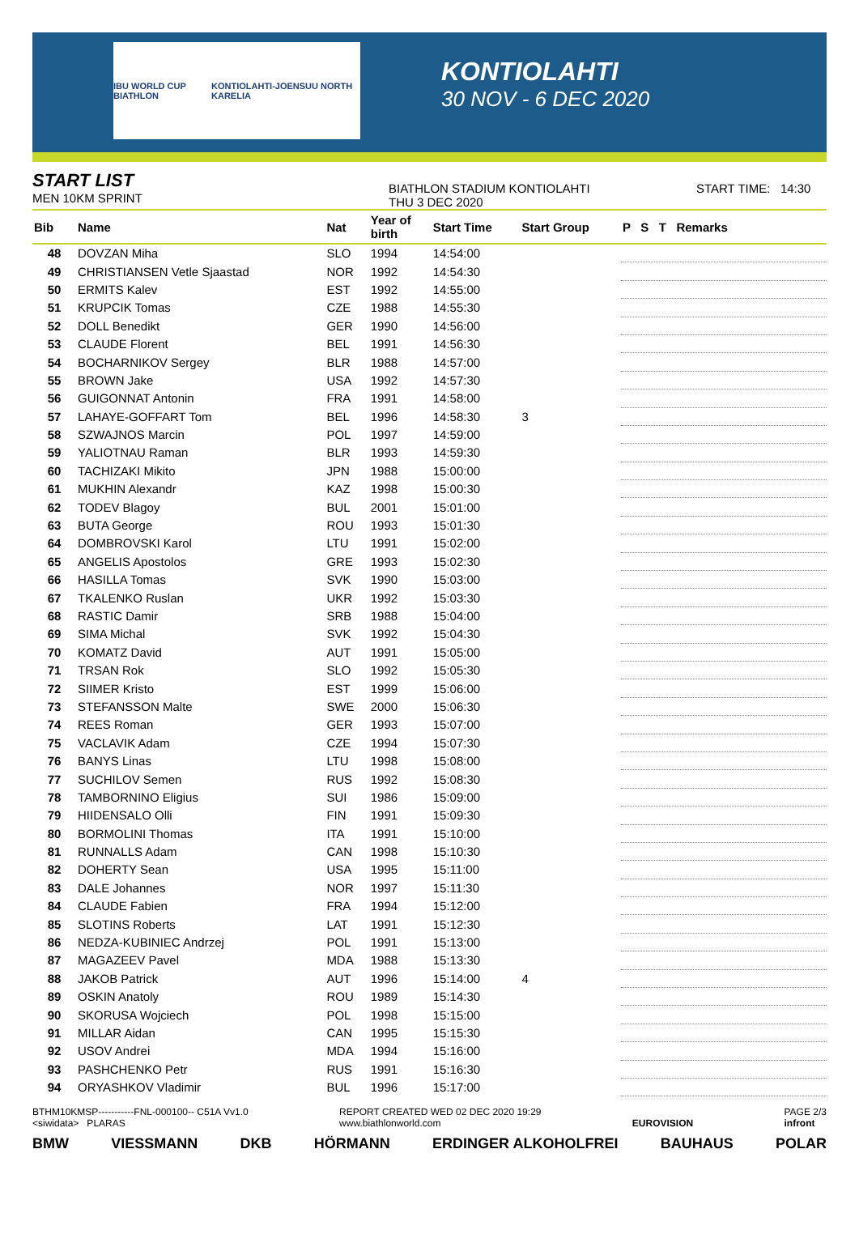IBU WORLD CUP BIATHLON KONTIOLAHTI-JOENSUU NORTH KARELIA
KONTIOLAHTI
30 NOV - 6 DEC 2020
START LIST
MEN 10KM SPRINT
BIATHLON STADIUM KONTIOLAHTI
THU 3 DEC 2020
START TIME: 14:30
| Bib | Name | Nat | Year of birth | Start Time | Start Group | P S T Remarks |
| --- | --- | --- | --- | --- | --- | --- |
| 48 | DOVZAN Miha | SLO | 1994 | 14:54:00 | | |
| 49 | CHRISTIANSEN Vetle Sjaastad | NOR | 1992 | 14:54:30 | | |
| 50 | ERMITS Kalev | EST | 1992 | 14:55:00 | | |
| 51 | KRUPCIK Tomas | CZE | 1988 | 14:55:30 | | |
| 52 | DOLL Benedikt | GER | 1990 | 14:56:00 | | |
| 53 | CLAUDE Florent | BEL | 1991 | 14:56:30 | | |
| 54 | BOCHARNIKOV Sergey | BLR | 1988 | 14:57:00 | | |
| 55 | BROWN Jake | USA | 1992 | 14:57:30 | | |
| 56 | GUIGONNAT Antonin | FRA | 1991 | 14:58:00 | | |
| 57 | LAHAYE-GOFFART Tom | BEL | 1996 | 14:58:30 | 3 | |
| 58 | SZWAJNOS Marcin | POL | 1997 | 14:59:00 | | |
| 59 | YALIOTNAU Raman | BLR | 1993 | 14:59:30 | | |
| 60 | TACHIZAKI Mikito | JPN | 1988 | 15:00:00 | | |
| 61 | MUKHIN Alexandr | KAZ | 1998 | 15:00:30 | | |
| 62 | TODEV Blagoy | BUL | 2001 | 15:01:00 | | |
| 63 | BUTA George | ROU | 1993 | 15:01:30 | | |
| 64 | DOMBROVSKI Karol | LTU | 1991 | 15:02:00 | | |
| 65 | ANGELIS Apostolos | GRE | 1993 | 15:02:30 | | |
| 66 | HASILLA Tomas | SVK | 1990 | 15:03:00 | | |
| 67 | TKALENKO Ruslan | UKR | 1992 | 15:03:30 | | |
| 68 | RASTIC Damir | SRB | 1988 | 15:04:00 | | |
| 69 | SIMA Michal | SVK | 1992 | 15:04:30 | | |
| 70 | KOMATZ David | AUT | 1991 | 15:05:00 | | |
| 71 | TRSAN Rok | SLO | 1992 | 15:05:30 | | |
| 72 | SIIMER Kristo | EST | 1999 | 15:06:00 | | |
| 73 | STEFANSSON Malte | SWE | 2000 | 15:06:30 | | |
| 74 | REES Roman | GER | 1993 | 15:07:00 | | |
| 75 | VACLAVIK Adam | CZE | 1994 | 15:07:30 | | |
| 76 | BANYS Linas | LTU | 1998 | 15:08:00 | | |
| 77 | SUCHILOV Semen | RUS | 1992 | 15:08:30 | | |
| 78 | TAMBORNINO Eligius | SUI | 1986 | 15:09:00 | | |
| 79 | HIIDENSALO Olli | FIN | 1991 | 15:09:30 | | |
| 80 | BORMOLINI Thomas | ITA | 1991 | 15:10:00 | | |
| 81 | RUNNALLS Adam | CAN | 1998 | 15:10:30 | | |
| 82 | DOHERTY Sean | USA | 1995 | 15:11:00 | | |
| 83 | DALE Johannes | NOR | 1997 | 15:11:30 | | |
| 84 | CLAUDE Fabien | FRA | 1994 | 15:12:00 | | |
| 85 | SLOTINS Roberts | LAT | 1991 | 15:12:30 | | |
| 86 | NEDZA-KUBINIEC Andrzej | POL | 1991 | 15:13:00 | | |
| 87 | MAGAZEEV Pavel | MDA | 1988 | 15:13:30 | | |
| 88 | JAKOB Patrick | AUT | 1996 | 15:14:00 | 4 | |
| 89 | OSKIN Anatoly | ROU | 1989 | 15:14:30 | | |
| 90 | SKORUSA Wojciech | POL | 1998 | 15:15:00 | | |
| 91 | MILLAR Aidan | CAN | 1995 | 15:15:30 | | |
| 92 | USOV Andrei | MDA | 1994 | 15:16:00 | | |
| 93 | PASHCHENKO Petr | RUS | 1991 | 15:16:30 | | |
| 94 | ORYASHKOV Vladimir | BUL | 1996 | 15:17:00 | | |
BTHM10KMSP-----------FNL-000100-- C51A Vv1.0
<siwidata> PLARAS REPORT CREATED WED 02 DEC 2020 19:29
www.biathlonworld.com
EUROVISION PAGE 2/3
infront
BMW VIESSMANN DKB HÖRMANN ERDINGER ALKOHOLFREI BAUHAUS POLAR